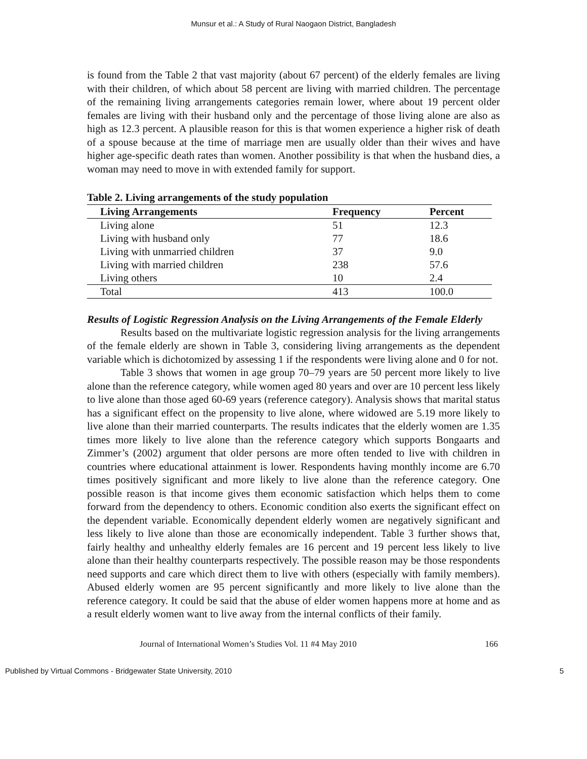Munsur et al.: A Study of Rural Naogaon District, Bangladesh
is found from the Table 2 that vast majority (about 67 percent) of the elderly females are living with their children, of which about 58 percent are living with married children. The percentage of the remaining living arrangements categories remain lower, where about 19 percent older females are living with their husband only and the percentage of those living alone are also as high as 12.3 percent. A plausible reason for this is that women experience a higher risk of death of a spouse because at the time of marriage men are usually older than their wives and have higher age-specific death rates than women. Another possibility is that when the husband dies, a woman may need to move in with extended family for support.
Table 2. Living arrangements of the study population
| Living Arrangements | Frequency | Percent |
| --- | --- | --- |
| Living alone | 51 | 12.3 |
| Living with husband only | 77 | 18.6 |
| Living with unmarried children | 37 | 9.0 |
| Living with married children | 238 | 57.6 |
| Living others | 10 | 2.4 |
| Total | 413 | 100.0 |
Results of Logistic Regression Analysis on the Living Arrangements of the Female Elderly
Results based on the multivariate logistic regression analysis for the living arrangements of the female elderly are shown in Table 3, considering living arrangements as the dependent variable which is dichotomized by assessing 1 if the respondents were living alone and 0 for not.
Table 3 shows that women in age group 70–79 years are 50 percent more likely to live alone than the reference category, while women aged 80 years and over are 10 percent less likely to live alone than those aged 60-69 years (reference category). Analysis shows that marital status has a significant effect on the propensity to live alone, where widowed are 5.19 more likely to live alone than their married counterparts. The results indicates that the elderly women are 1.35 times more likely to live alone than the reference category which supports Bongaarts and Zimmer’s (2002) argument that older persons are more often tended to live with children in countries where educational attainment is lower. Respondents having monthly income are 6.70 times positively significant and more likely to live alone than the reference category. One possible reason is that income gives them economic satisfaction which helps them to come forward from the dependency to others. Economic condition also exerts the significant effect on the dependent variable. Economically dependent elderly women are negatively significant and less likely to live alone than those are economically independent. Table 3 further shows that, fairly healthy and unhealthy elderly females are 16 percent and 19 percent less likely to live alone than their healthy counterparts respectively. The possible reason may be those respondents need supports and care which direct them to live with others (especially with family members). Abused elderly women are 95 percent significantly and more likely to live alone than the reference category. It could be said that the abuse of elder women happens more at home and as a result elderly women want to live away from the internal conflicts of their family.
Journal of International Women’s Studies Vol. 11 #4 May 2010 166
Published by Virtual Commons - Bridgewater State University, 2010 5